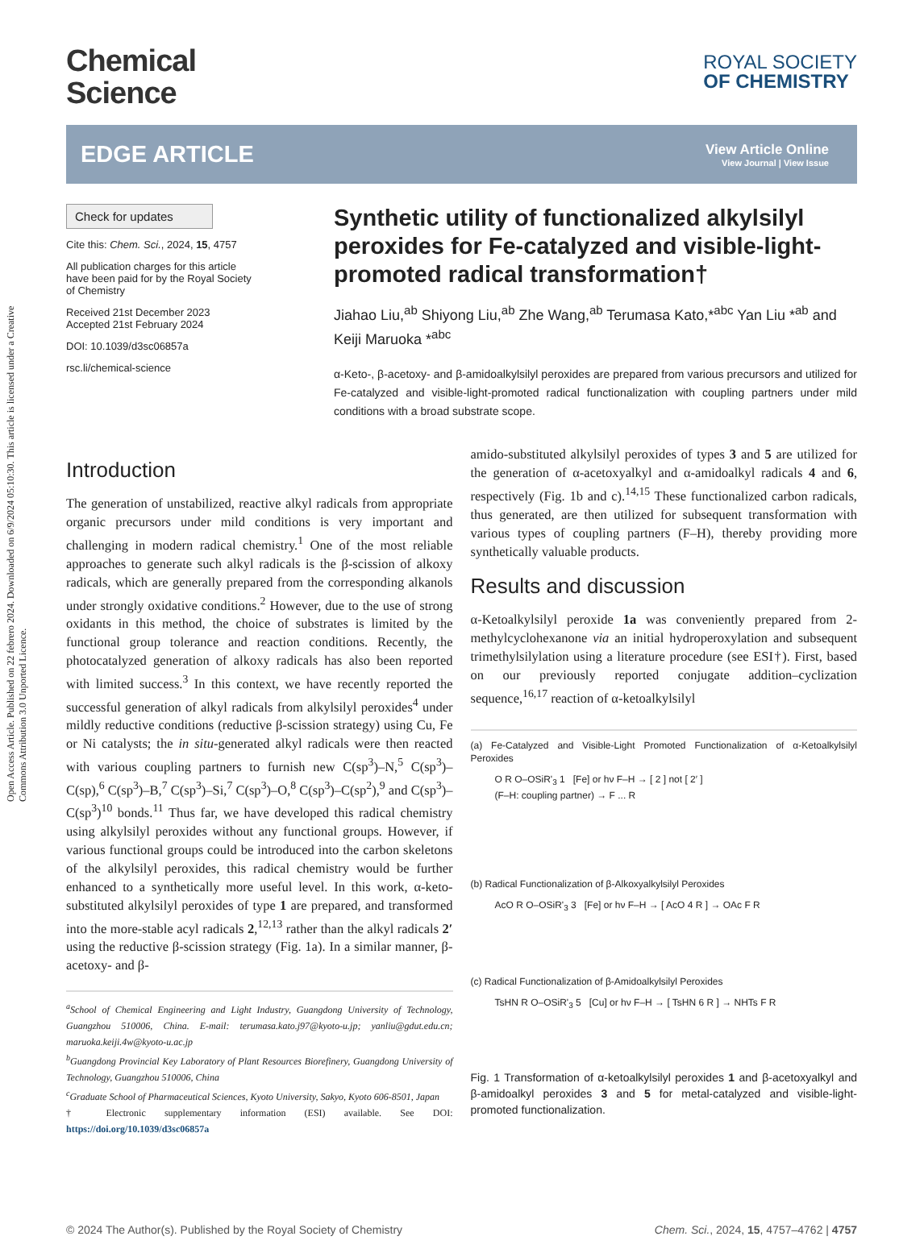Open Access Article. Published on 22 febrero 2024. Downloaded on 6/9/2024 05:10:30. This article is licensed under a Creative Commons Attribution 3.0 Unported Licence.
Chemical
Science
ROYAL SOCIETY
OF CHEMISTRY
EDGE ARTICLE
View Article Online
View Journal | View Issue
Check for updates
Cite this: Chem. Sci., 2024, 15, 4757
All publication charges for this article have been paid for by the Royal Society of Chemistry
Received 21st December 2023
Accepted 21st February 2024
DOI: 10.1039/d3sc06857a
rsc.li/chemical-science
Synthetic utility of functionalized alkylsilyl peroxides for Fe-catalyzed and visible-light-promoted radical transformation†
Jiahao Liu,<sup>ab</sup> Shiyong Liu,<sup>ab</sup> Zhe Wang,<sup>ab</sup> Terumasa Kato,*<sup>abc</sup> Yan Liu *<sup>ab</sup> and Keiji Maruoka *<sup>abc</sup>
α-Keto-, β-acetoxy- and β-amidoalkylsilyl peroxides are prepared from various precursors and utilized for Fe-catalyzed and visible-light-promoted radical functionalization with coupling partners under mild conditions with a broad substrate scope.
Introduction
The generation of unstabilized, reactive alkyl radicals from appropriate organic precursors under mild conditions is very important and challenging in modern radical chemistry.<sup>1</sup> One of the most reliable approaches to generate such alkyl radicals is the β-scission of alkoxy radicals, which are generally prepared from the corresponding alkanols under strongly oxidative conditions.<sup>2</sup> However, due to the use of strong oxidants in this method, the choice of substrates is limited by the functional group tolerance and reaction conditions. Recently, the photocatalyzed generation of alkoxy radicals has also been reported with limited success.<sup>3</sup> In this context, we have recently reported the successful generation of alkyl radicals from alkylsilyl peroxides<sup>4</sup> under mildly reductive conditions (reductive β-scission strategy) using Cu, Fe or Ni catalysts; the in situ-generated alkyl radicals were then reacted with various coupling partners to furnish new C(sp<sup>3</sup>)–N,<sup>5</sup> C(sp<sup>3</sup>)–C(sp),<sup>6</sup> C(sp<sup>3</sup>)–B,<sup>7</sup> C(sp<sup>3</sup>)–Si,<sup>7</sup> C(sp<sup>3</sup>)–O,<sup>8</sup> C(sp<sup>3</sup>)–C(sp<sup>2</sup>),<sup>9</sup> and C(sp<sup>3</sup>)–C(sp<sup>3</sup>)<sup>10</sup> bonds.<sup>11</sup> Thus far, we have developed this radical chemistry using alkylsilyl peroxides without any functional groups. However, if various functional groups could be introduced into the carbon skeletons of the alkylsilyl peroxides, this radical chemistry would be further enhanced to a synthetically more useful level. In this work, α-keto-substituted alkylsilyl peroxides of type 1 are prepared, and transformed into the more-stable acyl radicals 2,<sup>12,13</sup> rather than the alkyl radicals 2′ using the reductive β-scission strategy (Fig. 1a). In a similar manner, β-acetoxy- and β-
<sup>a</sup> School of Chemical Engineering and Light Industry, Guangdong University of Technology, Guangzhou 510006, China. E-mail: terumasa.kato.j97@kyoto-u.jp; yanliu@gdut.edu.cn; maruoka.keiji.4w@kyoto-u.ac.jp
<sup>b</sup> Guangdong Provincial Key Laboratory of Plant Resources Biorefinery, Guangdong University of Technology, Guangzhou 510006, China
<sup>c</sup> Graduate School of Pharmaceutical Sciences, Kyoto University, Sakyo, Kyoto 606-8501, Japan
† Electronic supplementary information (ESI) available. See DOI: https://doi.org/10.1039/d3sc06857a
amido-substituted alkylsilyl peroxides of types 3 and 5 are utilized for the generation of α-acetoxyalkyl and α-amidoalkyl radicals 4 and 6, respectively (Fig. 1b and c).<sup>14,15</sup> These functionalized carbon radicals, thus generated, are then utilized for subsequent transformation with various types of coupling partners (F–H), thereby providing more synthetically valuable products.
Results and discussion
α-Ketoalkylsilyl peroxide 1a was conveniently prepared from 2-methylcyclohexanone via an initial hydroperoxylation and subsequent trimethylsilylation using a literature procedure (see ESI†). First, based on our previously reported conjugate addition–cyclization sequence,<sup>16,17</sup> reaction of α-ketoalkylsilyl
(a) Fe-Catalyzed and Visible-Light Promoted Functionalization of α-Ketoalkylsilyl Peroxides
O R O–OSiR'<sub>3</sub> 1 [Fe] or hν F–H → [ 2 ] not [ 2′ ]
(F–H: coupling partner) → F ... R
(b) Radical Functionalization of β-Alkoxyalkylsilyl Peroxides
AcO R O–OSiR'<sub>3</sub> 3 [Fe] or hν F–H → [ AcO 4 R ] → OAc F R
(c) Radical Functionalization of β-Amidoalkylsilyl Peroxides
TsHN R O–OSiR'<sub>3</sub> 5 [Cu] or hν F–H → [ TsHN 6 R ] → NHTs F R
Fig. 1 Transformation of α-ketoalkylsilyl peroxides 1 and β-acetoxyalkyl and β-amidoalkyl peroxides 3 and 5 for metal-catalyzed and visible-light-promoted functionalization.
© 2024 The Author(s). Published by the Royal Society of Chemistry Chem. Sci., 2024, 15, 4757–4762 | 4757